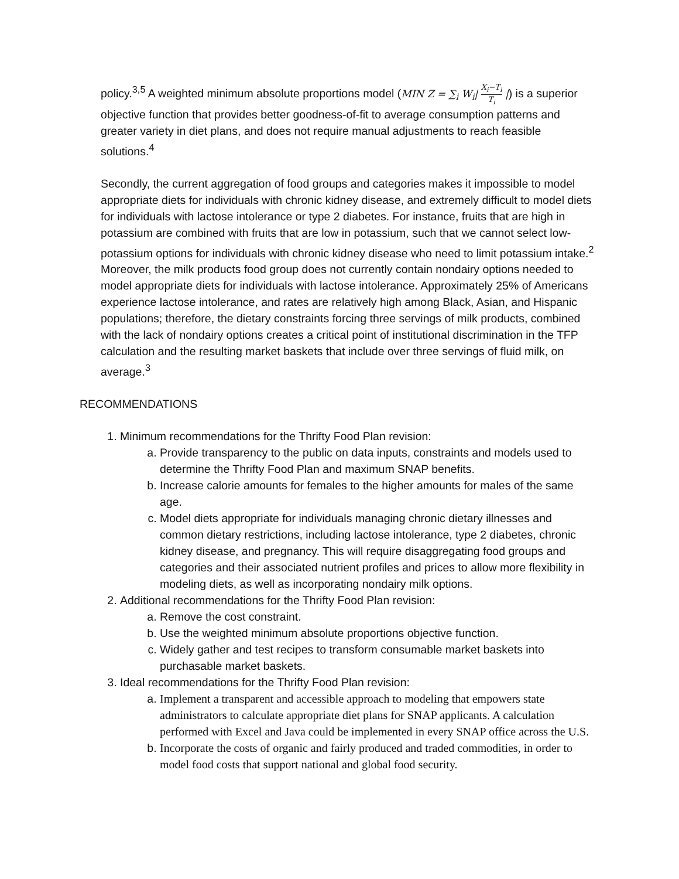policy.<sup>3,5</sup> A weighted minimum absolute proportions model (MIN Z = ∑<sub>i</sub> W<sub>i</sub>| X<sub>i</sub>−T<sub>i</sub> T<sub>i</sub> |) is a superior objective function that provides better goodness-of-fit to average consumption patterns and greater variety in diet plans, and does not require manual adjustments to reach feasible solutions.<sup>4</sup>
Secondly, the current aggregation of food groups and categories makes it impossible to model appropriate diets for individuals with chronic kidney disease, and extremely difficult to model diets for individuals with lactose intolerance or type 2 diabetes. For instance, fruits that are high in potassium are combined with fruits that are low in potassium, such that we cannot select low-potassium options for individuals with chronic kidney disease who need to limit potassium intake.<sup>2</sup> Moreover, the milk products food group does not currently contain nondairy options needed to model appropriate diets for individuals with lactose intolerance. Approximately 25% of Americans experience lactose intolerance, and rates are relatively high among Black, Asian, and Hispanic populations; therefore, the dietary constraints forcing three servings of milk products, combined with the lack of nondairy options creates a critical point of institutional discrimination in the TFP calculation and the resulting market baskets that include over three servings of fluid milk, on average.<sup>3</sup>
RECOMMENDATIONS
1. Minimum recommendations for the Thrifty Food Plan revision:
a. Provide transparency to the public on data inputs, constraints and models used to determine the Thrifty Food Plan and maximum SNAP benefits.
b. Increase calorie amounts for females to the higher amounts for males of the same age.
c. Model diets appropriate for individuals managing chronic dietary illnesses and common dietary restrictions, including lactose intolerance, type 2 diabetes, chronic kidney disease, and pregnancy. This will require disaggregating food groups and categories and their associated nutrient profiles and prices to allow more flexibility in modeling diets, as well as incorporating nondairy milk options.
2. Additional recommendations for the Thrifty Food Plan revision:
a. Remove the cost constraint.
b. Use the weighted minimum absolute proportions objective function.
c. Widely gather and test recipes to transform consumable market baskets into purchasable market baskets.
3. Ideal recommendations for the Thrifty Food Plan revision:
a. Implement a transparent and accessible approach to modeling that empowers state administrators to calculate appropriate diet plans for SNAP applicants. A calculation performed with Excel and Java could be implemented in every SNAP office across the U.S.
b. Incorporate the costs of organic and fairly produced and traded commodities, in order to model food costs that support national and global food security.